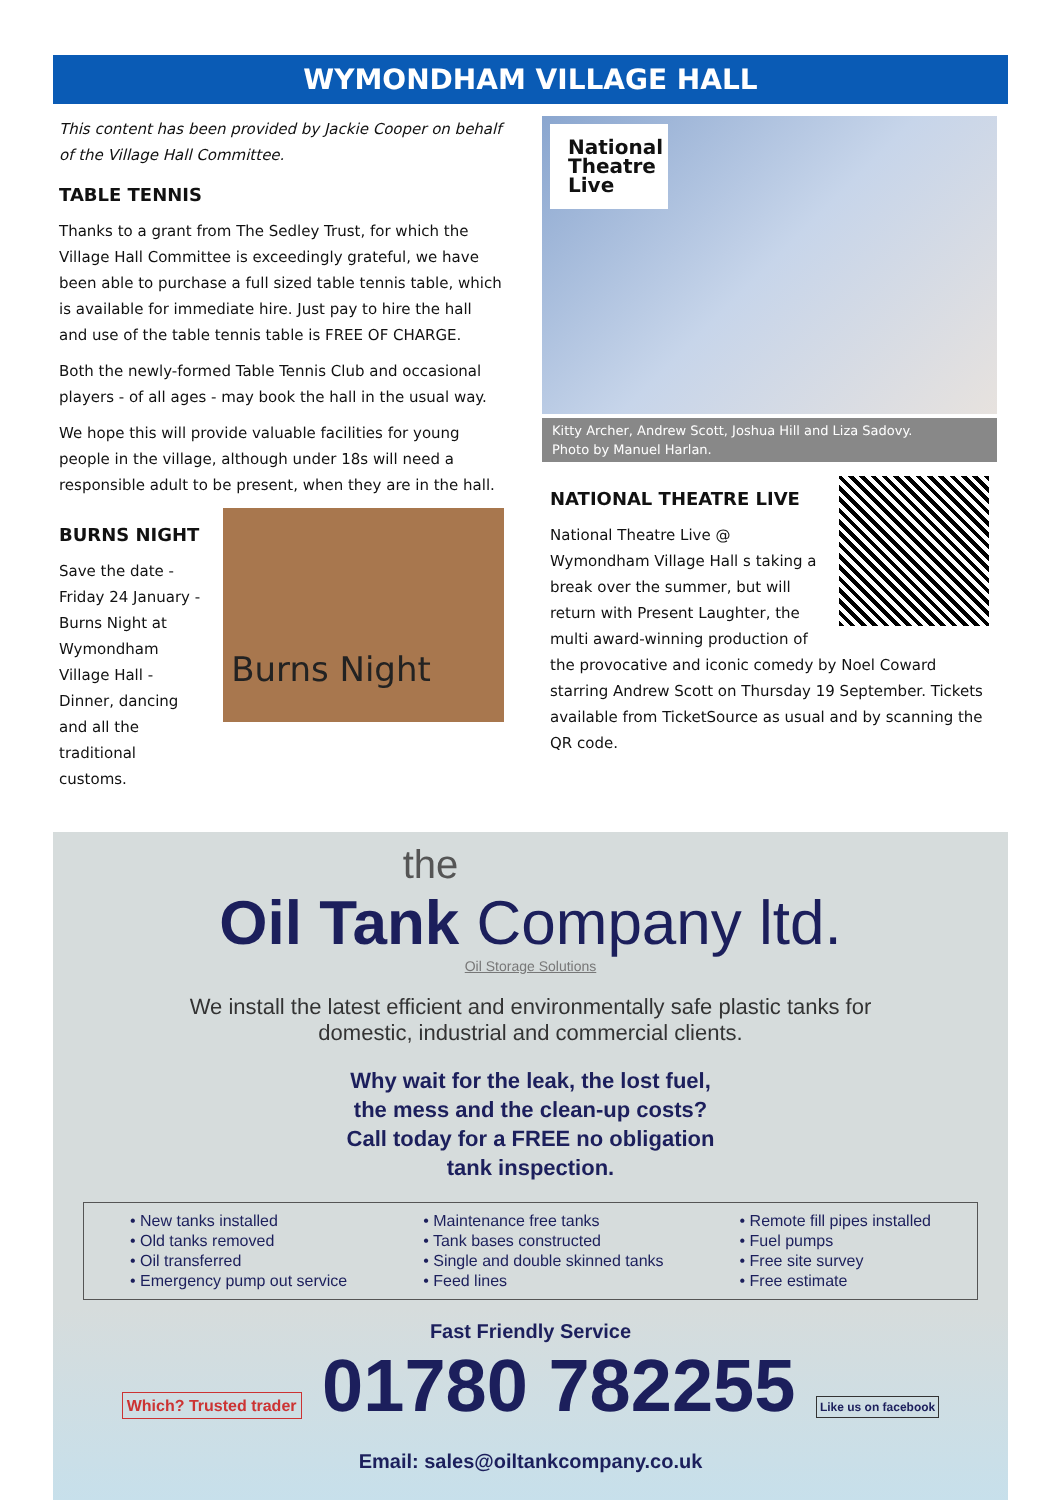WYMONDHAM VILLAGE HALL
This content has been provided by Jackie Cooper on behalf of the Village Hall Committee.
TABLE TENNIS
Thanks to a grant from The Sedley Trust, for which the Village Hall Committee is exceedingly grateful, we have been able to purchase a full sized table tennis table, which is available for immediate hire. Just pay to hire the hall and use of the table tennis table is FREE OF CHARGE.
Both the newly-formed Table Tennis Club and occasional players - of all ages - may book the hall in the usual way.
We hope this will provide valuable facilities for young people in the village, although under 18s will need a responsible adult to be present, when they are in the hall.
BURNS NIGHT
Save the date - Friday 24 January - Burns Night at Wymondham Village Hall - Dinner, dancing and all the traditional customs.
Burns Night
National Theatre Live
Kitty Archer, Andrew Scott, Joshua Hill and Liza Sadovy.
Photo by Manuel Harlan.
NATIONAL THEATRE LIVE
National Theatre Live @ Wymondham Village Hall s taking a break over the summer, but will return with Present Laughter, the multi award-winning production of the provocative and iconic comedy by Noel Coward starring Andrew Scott on Thursday 19 September. Tickets available from TicketSource as usual and by scanning the QR code.
the
Oil Tank Company ltd.
Oil Storage Solutions
We install the latest efficient and environmentally safe plastic tanks for domestic, industrial and commercial clients.
Why wait for the leak, the lost fuel,
the mess and the clean-up costs?
Call today for a FREE no obligation
tank inspection.
• New tanks installed
• Old tanks removed
• Oil transferred
• Emergency pump out service
• Maintenance free tanks
• Tank bases constructed
• Single and double skinned tanks
• Feed lines
• Remote fill pipes installed
• Fuel pumps
• Free site survey
• Free estimate
Fast Friendly Service
Which? Trusted trader 01780 782255 Like us on facebook
Email: sales@oiltankcompany.co.uk